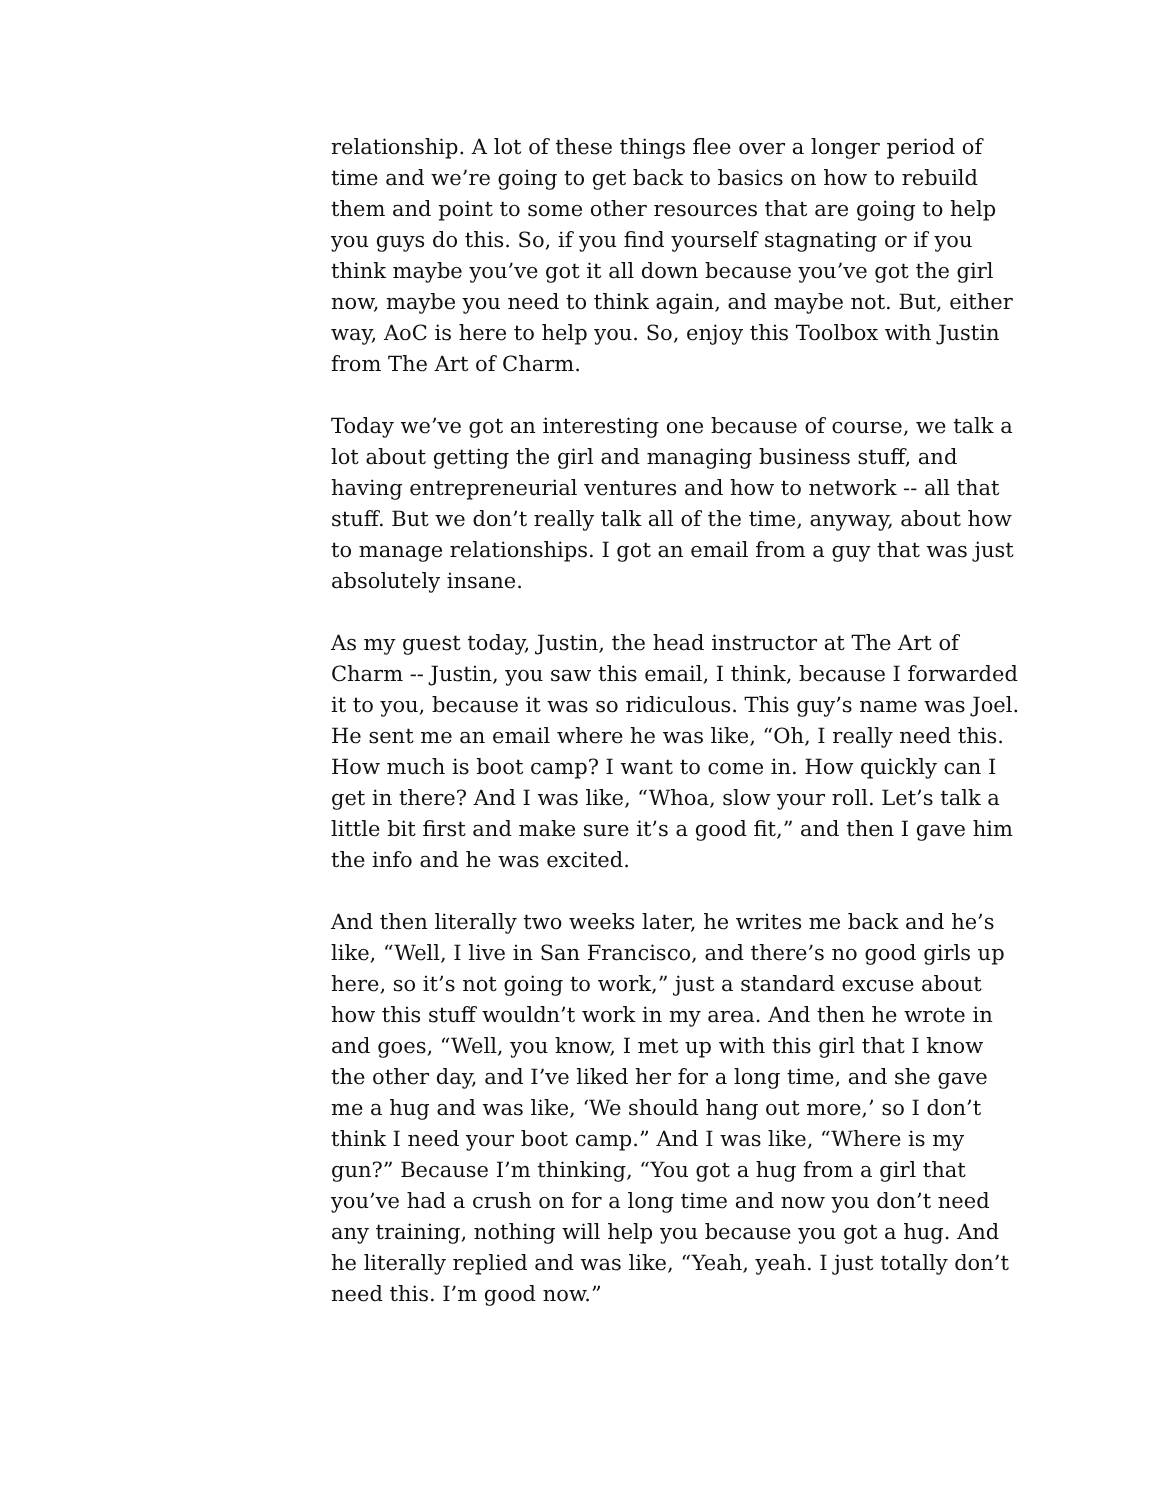relationship. A lot of these things flee over a longer period of time and we’re going to get back to basics on how to rebuild them and point to some other resources that are going to help you guys do this. So, if you find yourself stagnating or if you think maybe you’ve got it all down because you’ve got the girl now, maybe you need to think again, and maybe not. But, either way, AoC is here to help you. So, enjoy this Toolbox with Justin from The Art of Charm.
Today we’ve got an interesting one because of course, we talk a lot about getting the girl and managing business stuff, and having entrepreneurial ventures and how to network -- all that stuff. But we don’t really talk all of the time, anyway, about how to manage relationships. I got an email from a guy that was just absolutely insane.
As my guest today, Justin, the head instructor at The Art of Charm -- Justin, you saw this email, I think, because I forwarded it to you, because it was so ridiculous. This guy’s name was Joel. He sent me an email where he was like, “Oh, I really need this. How much is boot camp? I want to come in. How quickly can I get in there? And I was like, “Whoa, slow your roll. Let’s talk a little bit first and make sure it’s a good fit,” and then I gave him the info and he was excited.
And then literally two weeks later, he writes me back and he’s like, “Well, I live in San Francisco, and there’s no good girls up here, so it’s not going to work,” just a standard excuse about how this stuff wouldn’t work in my area. And then he wrote in and goes, “Well, you know, I met up with this girl that I know the other day, and I’ve liked her for a long time, and she gave me a hug and was like, ‘We should hang out more,’ so I don’t think I need your boot camp.” And I was like, “Where is my gun?” Because I’m thinking, “You got a hug from a girl that you’ve had a crush on for a long time and now you don’t need any training, nothing will help you because you got a hug. And he literally replied and was like, “Yeah, yeah. I just totally don’t need this. I’m good now.”